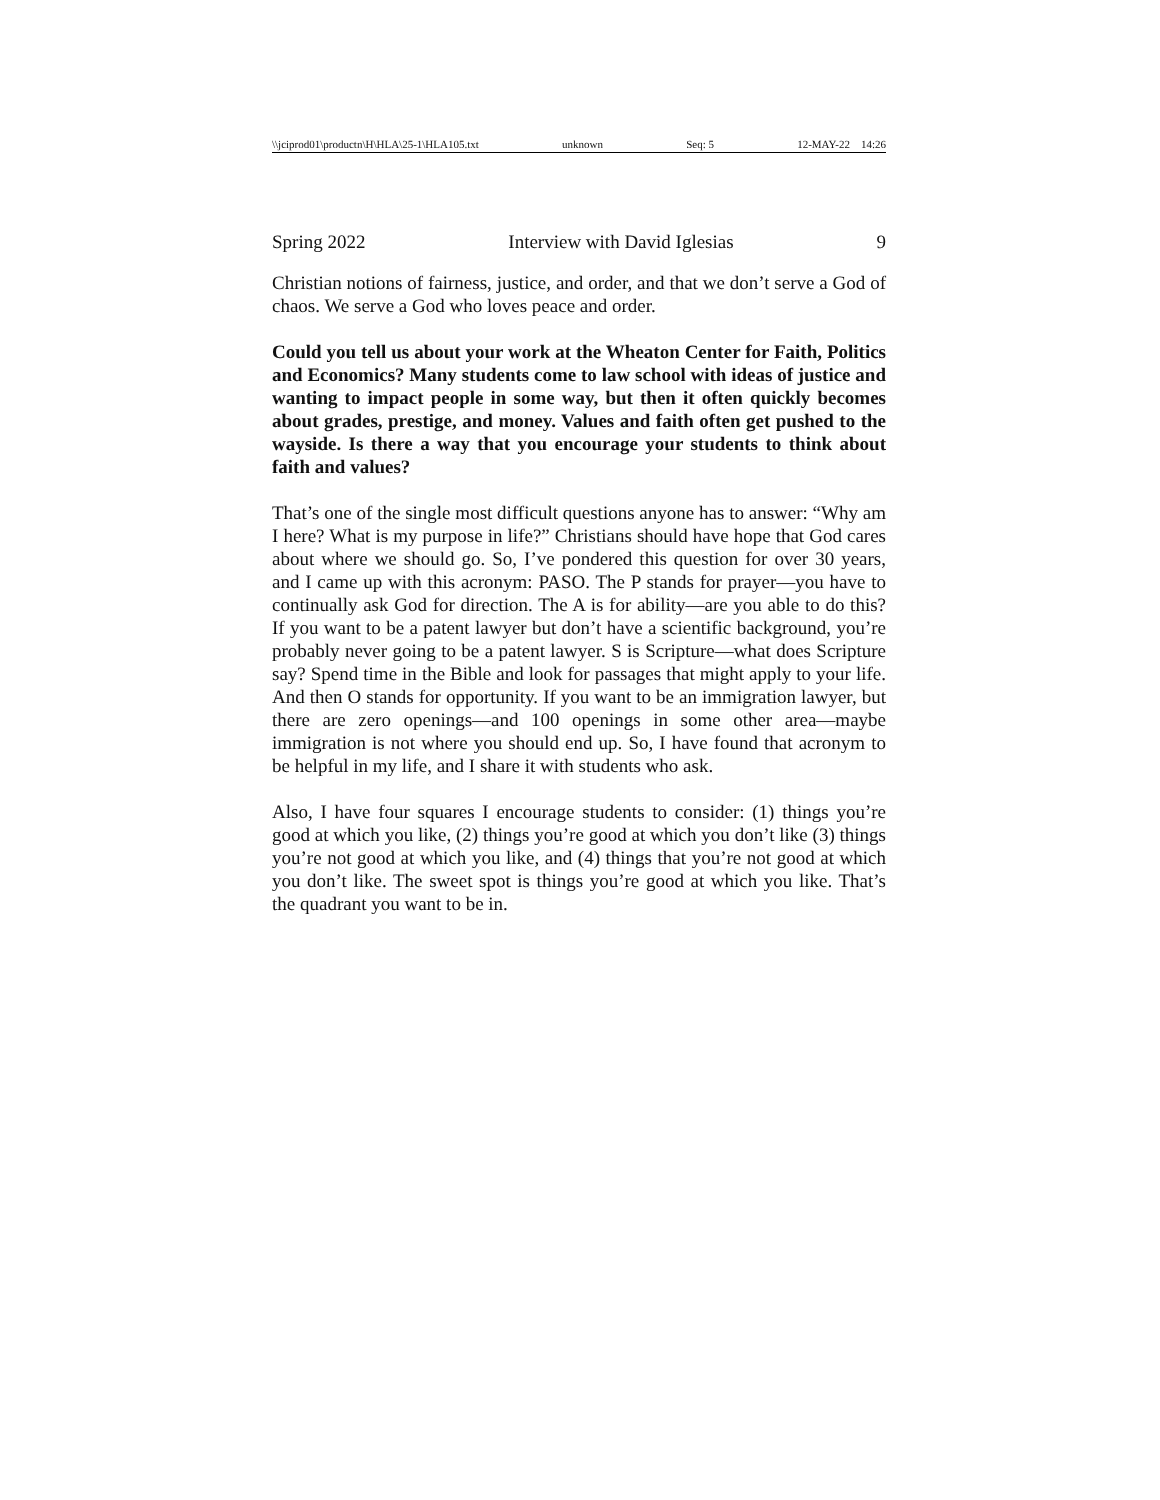\\jciprod01\productn\H\HLA\25-1\HLA105.txt unknown Seq: 5 12-MAY-22 14:26
Spring 2022 Interview with David Iglesias 9
Christian notions of fairness, justice, and order, and that we don’t serve a God of chaos. We serve a God who loves peace and order.
Could you tell us about your work at the Wheaton Center for Faith, Politics and Economics? Many students come to law school with ideas of justice and wanting to impact people in some way, but then it often quickly becomes about grades, prestige, and money. Values and faith often get pushed to the wayside. Is there a way that you encourage your students to think about faith and values?
That’s one of the single most difficult questions anyone has to answer: “Why am I here? What is my purpose in life?” Christians should have hope that God cares about where we should go. So, I’ve pondered this question for over 30 years, and I came up with this acronym: PASO. The P stands for prayer—you have to continually ask God for direction. The A is for ability—are you able to do this? If you want to be a patent lawyer but don’t have a scientific background, you’re probably never going to be a patent lawyer. S is Scripture—what does Scripture say? Spend time in the Bible and look for passages that might apply to your life. And then O stands for opportunity. If you want to be an immigration lawyer, but there are zero openings—and 100 openings in some other area—maybe immigration is not where you should end up. So, I have found that acronym to be helpful in my life, and I share it with students who ask.
Also, I have four squares I encourage students to consider: (1) things you’re good at which you like, (2) things you’re good at which you don’t like (3) things you’re not good at which you like, and (4) things that you’re not good at which you don’t like. The sweet spot is things you’re good at which you like. That’s the quadrant you want to be in.